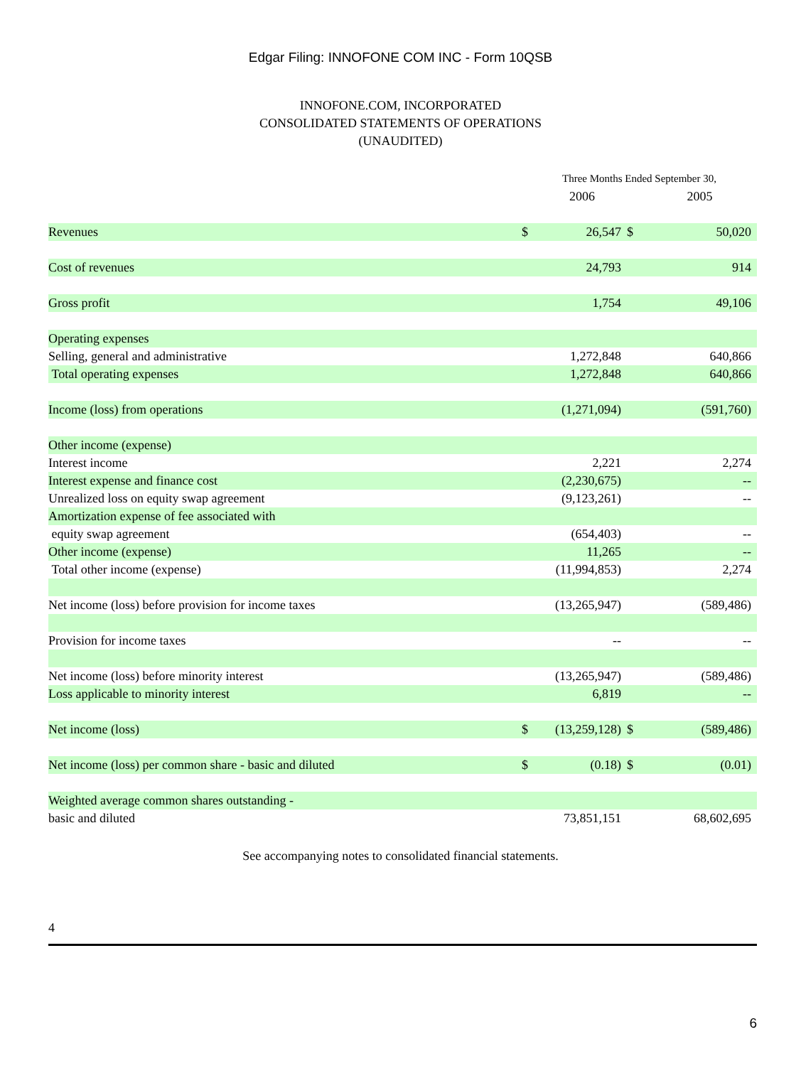Edgar Filing: INNOFONE COM INC - Form 10QSB
INNOFONE.COM, INCORPORATED
CONSOLIDATED STATEMENTS OF OPERATIONS
(UNAUDITED)
| | Three Months Ended September 30, | | | |
| | | 2006 | | 2005 |
| Revenues | $ | 26,547 | $ | 50,020 |
| Cost of revenues | | 24,793 | | 914 |
| Gross profit | | 1,754 | | 49,106 |
| Operating expenses | | | | |
| Selling, general and administrative | | 1,272,848 | | 640,866 |
| Total operating expenses | | 1,272,848 | | 640,866 |
| Income (loss) from operations | | (1,271,094) | | (591,760) |
| Other income (expense) | | | | |
| Interest income | | 2,221 | | 2,274 |
| Interest expense and finance cost | | (2,230,675) | | -- |
| Unrealized loss on equity swap agreement | | (9,123,261) | | -- |
| Amortization expense of fee associated with | | | | |
| equity swap agreement | | (654,403) | | -- |
| Other income (expense) | | 11,265 | | -- |
| Total other income (expense) | | (11,994,853) | | 2,274 |
| Net income (loss) before provision for income taxes | | (13,265,947) | | (589,486) |
| Provision for income taxes | | -- | | -- |
| Net income (loss) before minority interest | | (13,265,947) | | (589,486) |
| Loss applicable to minority interest | | 6,819 | | -- |
| Net income (loss) | $ | (13,259,128) | $ | (589,486) |
| Net income (loss) per common share - basic and diluted | $ | (0.18) | $ | (0.01) |
| Weighted average common shares outstanding - | | | | |
| basic and diluted | | 73,851,151 | | 68,602,695 |
See accompanying notes to consolidated financial statements.
4
6